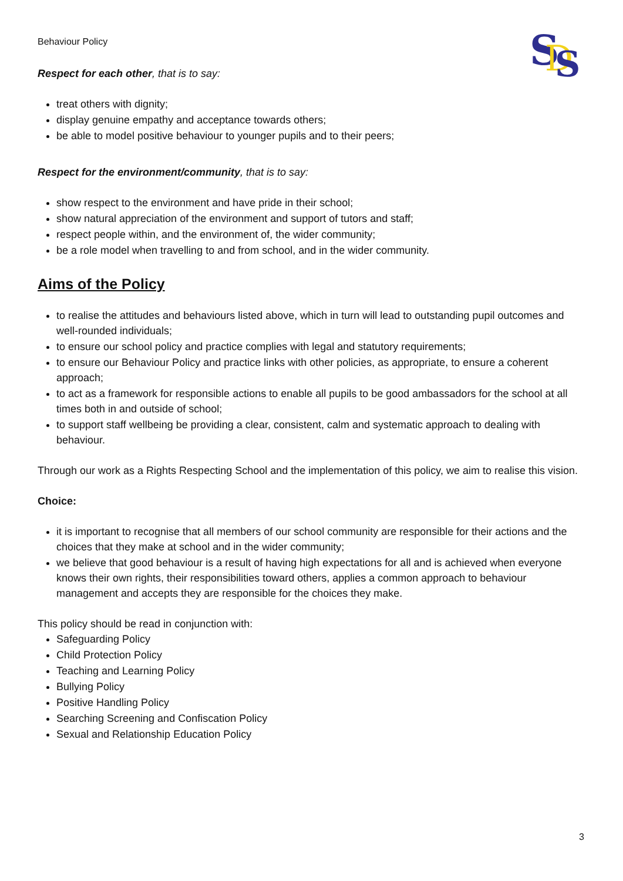S
D
S
Behaviour Policy
Respect for each other, that is to say:
treat others with dignity;
display genuine empathy and acceptance towards others;
be able to model positive behaviour to younger pupils and to their peers;
Respect for the environment/community, that is to say:
show respect to the environment and have pride in their school;
show natural appreciation of the environment and support of tutors and staff;
respect people within, and the environment of, the wider community;
be a role model when travelling to and from school, and in the wider community.
Aims of the Policy
to realise the attitudes and behaviours listed above, which in turn will lead to outstanding pupil outcomes and well-rounded individuals;
to ensure our school policy and practice complies with legal and statutory requirements;
to ensure our Behaviour Policy and practice links with other policies, as appropriate, to ensure a coherent approach;
to act as a framework for responsible actions to enable all pupils to be good ambassadors for the school at all times both in and outside of school;
to support staff wellbeing be providing a clear, consistent, calm and systematic approach to dealing with behaviour.
Through our work as a Rights Respecting School and the implementation of this policy, we aim to realise this vision.
Choice:
it is important to recognise that all members of our school community are responsible for their actions and the choices that they make at school and in the wider community;
we believe that good behaviour is a result of having high expectations for all and is achieved when everyone knows their own rights, their responsibilities toward others, applies a common approach to behaviour management and accepts they are responsible for the choices they make.
This policy should be read in conjunction with:
Safeguarding Policy
Child Protection Policy
Teaching and Learning Policy
Bullying Policy
Positive Handling Policy
Searching Screening and Confiscation Policy
Sexual and Relationship Education Policy
3